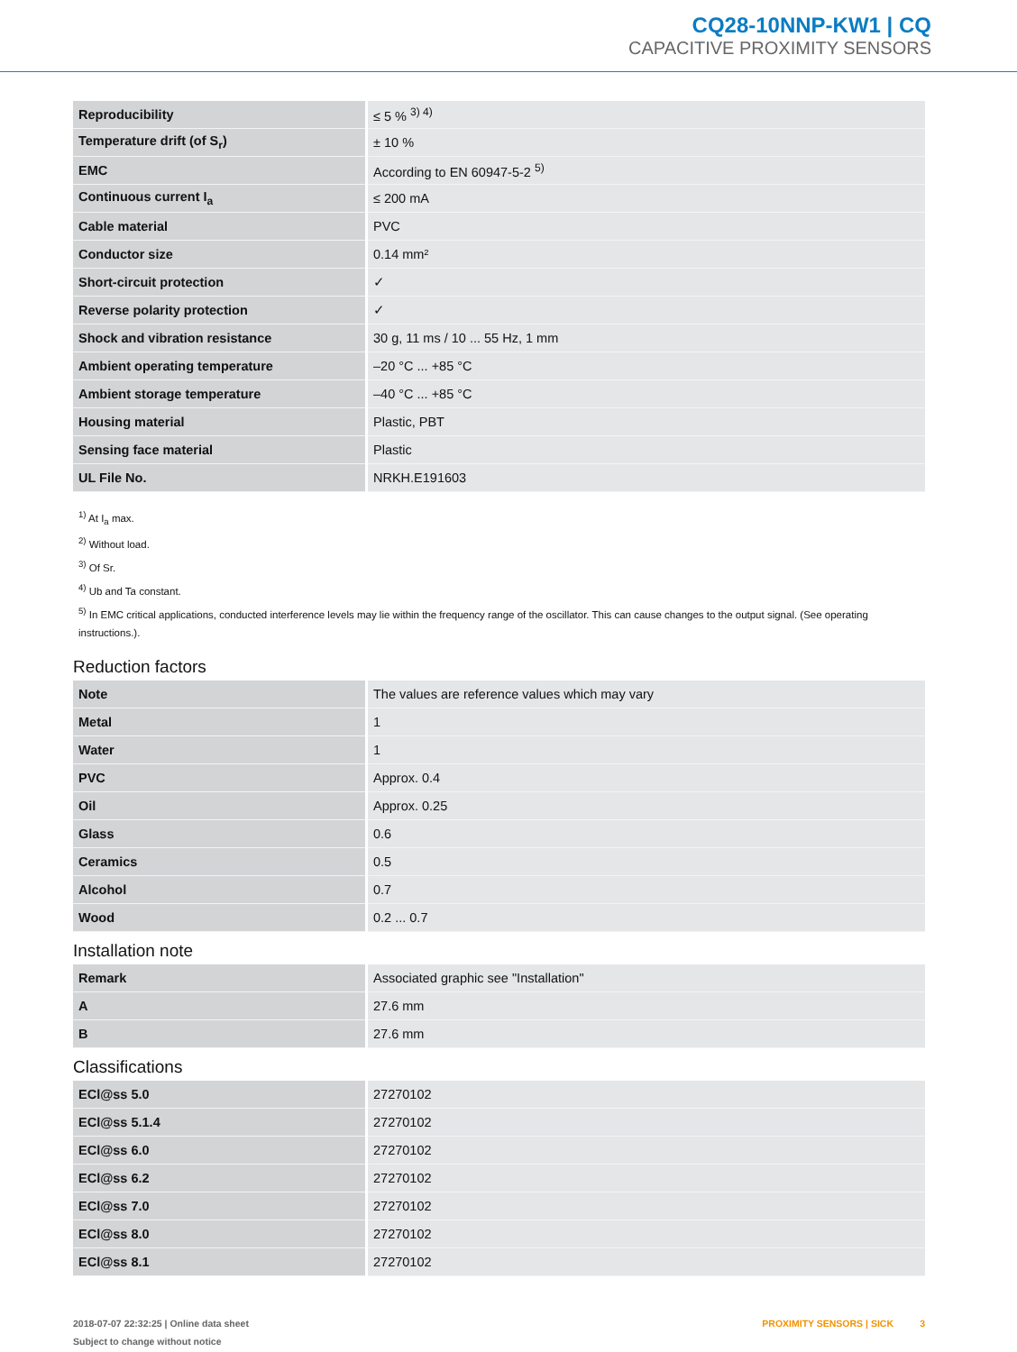CQ28-10NNP-KW1 | CQ
CAPACITIVE PROXIMITY SENSORS
| Reproducibility | ≤ 5 % <sup>3) 4)</sup> |
| Temperature drift (of S<sub>r</sub>) | ± 10 % |
| EMC | According to EN 60947-5-2 <sup>5)</sup> |
| Continuous current I<sub>a</sub> | ≤ 200 mA |
| Cable material | PVC |
| Conductor size | 0.14 mm² |
| Short-circuit protection | ✓ |
| Reverse polarity protection | ✓ |
| Shock and vibration resistance | 30 g, 11 ms / 10 ... 55 Hz, 1 mm |
| Ambient operating temperature | –20 °C ... +85 °C |
| Ambient storage temperature | –40 °C ... +85 °C |
| Housing material | Plastic, PBT |
| Sensing face material | Plastic |
| UL File No. | NRKH.E191603 |
<sup>1)</sup> At I<sub>a</sub> max.
<sup>2)</sup> Without load.
<sup>3)</sup> Of Sr.
<sup>4)</sup> Ub and Ta constant.
<sup>5)</sup> In EMC critical applications, conducted interference levels may lie within the frequency range of the oscillator. This can cause changes to the output signal. (See operating instructions.).
Reduction factors
| Note | The values are reference values which may vary |
| Metal | 1 |
| Water | 1 |
| PVC | Approx. 0.4 |
| Oil | Approx. 0.25 |
| Glass | 0.6 |
| Ceramics | 0.5 |
| Alcohol | 0.7 |
| Wood | 0.2 ... 0.7 |
Installation note
| Remark | Associated graphic see "Installation" |
| A | 27.6 mm |
| B | 27.6 mm |
Classifications
| ECl@ss 5.0 | 27270102 |
| ECl@ss 5.1.4 | 27270102 |
| ECl@ss 6.0 | 27270102 |
| ECl@ss 6.2 | 27270102 |
| ECl@ss 7.0 | 27270102 |
| ECl@ss 8.0 | 27270102 |
| ECl@ss 8.1 | 27270102 |
2018-07-07 22:32:25 | Online data sheet
Subject to change without notice
PROXIMITY SENSORS | SICK 3